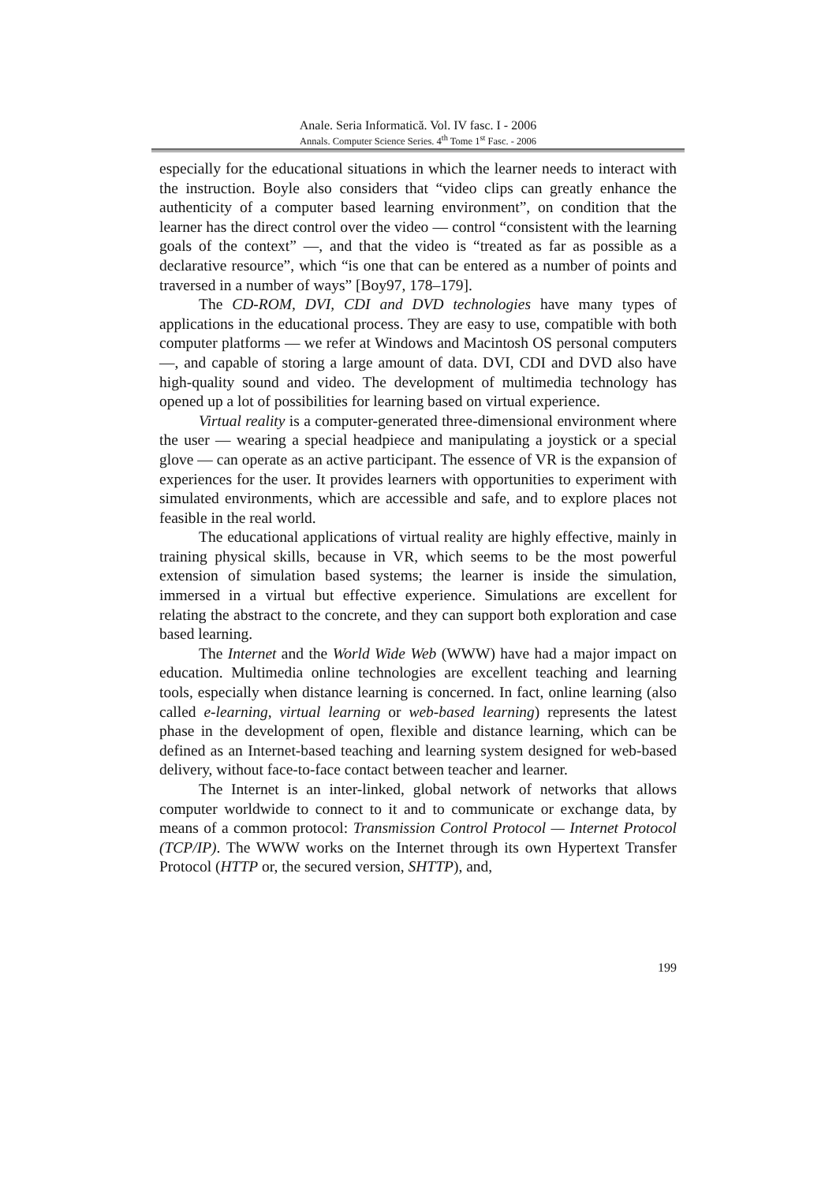Anale. Seria Informatică. Vol. IV fasc. I - 2006
Annals. Computer Science Series. 4<sup>th</sup> Tome 1<sup>st</sup> Fasc. - 2006
especially for the educational situations in which the learner needs to interact with the instruction. Boyle also considers that “video clips can greatly enhance the authenticity of a computer based learning environment”, on condition that the learner has the direct control over the video — control “consistent with the learning goals of the context” —, and that the video is “treated as far as possible as a declarative resource”, which “is one that can be entered as a number of points and traversed in a number of ways” [Boy97, 178–179].
The CD-ROM, DVI, CDI and DVD technologies have many types of applications in the educational process. They are easy to use, compatible with both computer platforms — we refer at Windows and Macintosh OS personal computers —, and capable of storing a large amount of data. DVI, CDI and DVD also have high-quality sound and video. The development of multimedia technology has opened up a lot of possibilities for learning based on virtual experience.
Virtual reality is a computer-generated three-dimensional environment where the user — wearing a special headpiece and manipulating a joystick or a special glove — can operate as an active participant. The essence of VR is the expansion of experiences for the user. It provides learners with opportunities to experiment with simulated environments, which are accessible and safe, and to explore places not feasible in the real world.
The educational applications of virtual reality are highly effective, mainly in training physical skills, because in VR, which seems to be the most powerful extension of simulation based systems; the learner is inside the simulation, immersed in a virtual but effective experience. Simulations are excellent for relating the abstract to the concrete, and they can support both exploration and case based learning.
The Internet and the World Wide Web (WWW) have had a major impact on education. Multimedia online technologies are excellent teaching and learning tools, especially when distance learning is concerned. In fact, online learning (also called e-learning, virtual learning or web-based learning) represents the latest phase in the development of open, flexible and distance learning, which can be defined as an Internet-based teaching and learning system designed for web-based delivery, without face-to-face contact between teacher and learner.
The Internet is an inter-linked, global network of networks that allows computer worldwide to connect to it and to communicate or exchange data, by means of a common protocol: Transmission Control Protocol — Internet Protocol (TCP/IP). The WWW works on the Internet through its own Hypertext Transfer Protocol (HTTP or, the secured version, SHTTP), and,
199